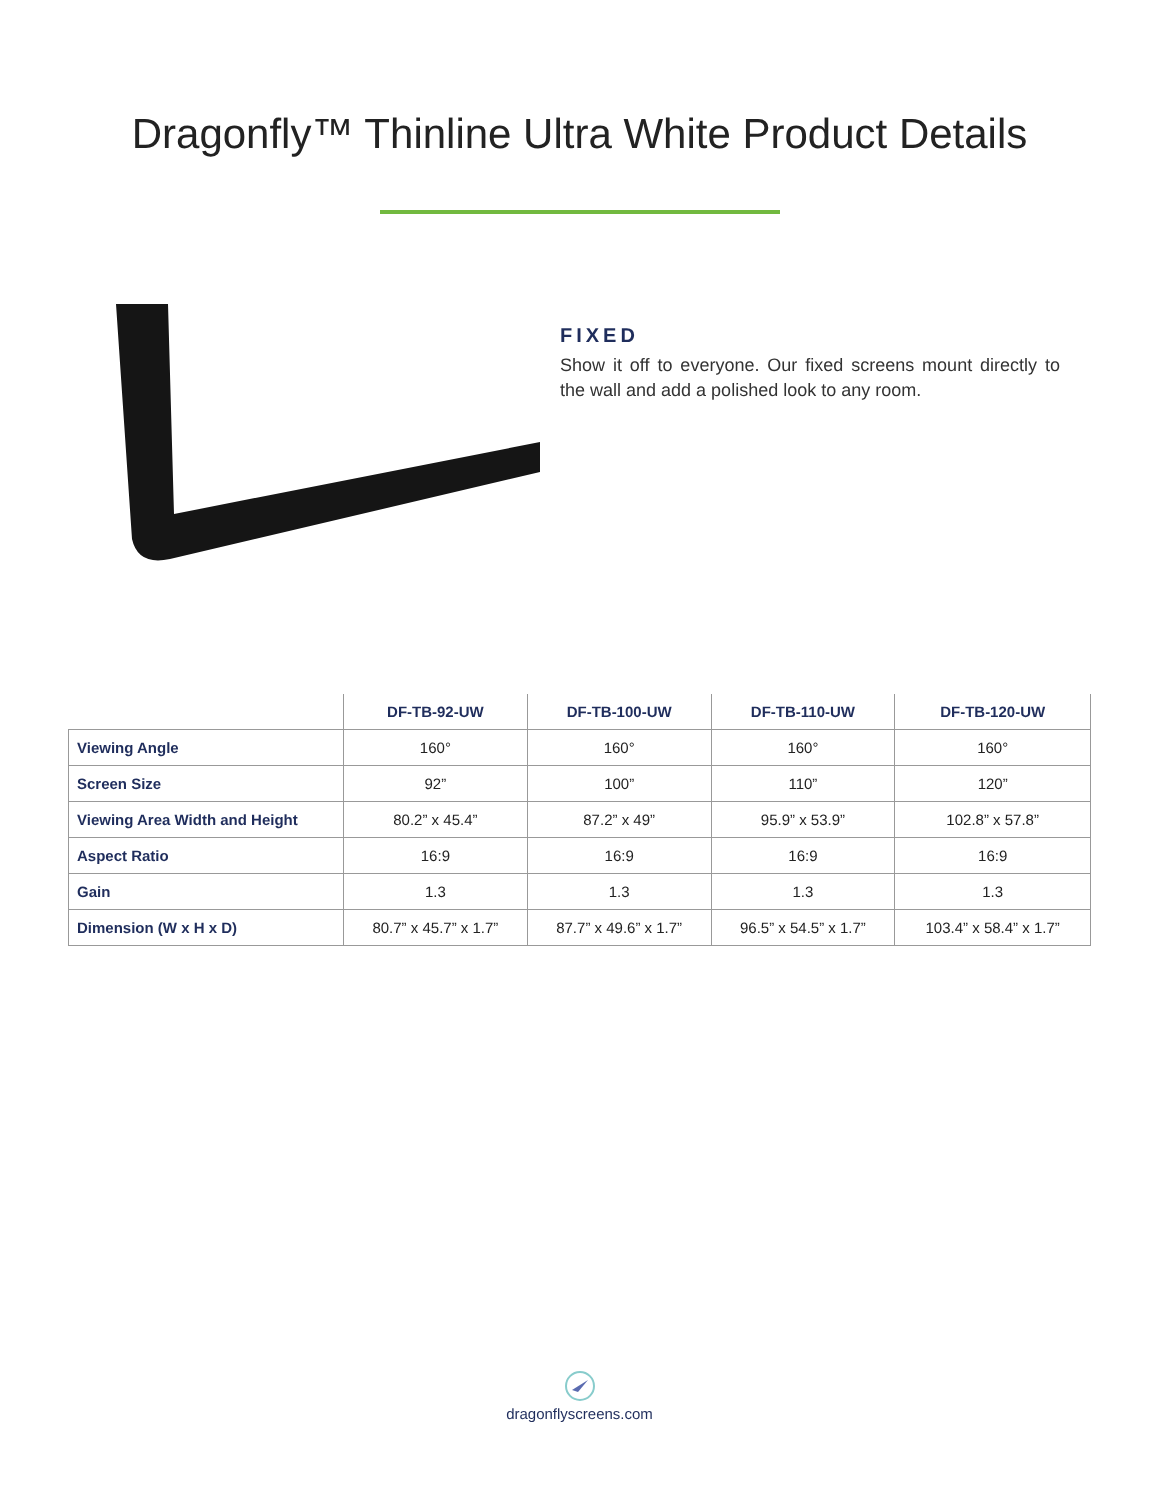Dragonfly™ Thinline Ultra White Product Details
FIXED
Show it off to everyone. Our fixed screens mount directly to the wall and add a polished look to any room.
| | DF-TB-92-UW | DF-TB-100-UW | DF-TB-110-UW | DF-TB-120-UW |
| --- | --- | --- | --- | --- |
| Viewing Angle | 160° | 160° | 160° | 160° |
| Screen Size | 92” | 100” | 110” | 120” |
| Viewing Area Width and Height | 80.2” x 45.4” | 87.2” x 49” | 95.9” x 53.9” | 102.8” x 57.8” |
| Aspect Ratio | 16:9 | 16:9 | 16:9 | 16:9 |
| Gain | 1.3 | 1.3 | 1.3 | 1.3 |
| Dimension (W x H x D) | 80.7” x 45.7” x 1.7” | 87.7” x 49.6” x 1.7” | 96.5” x 54.5” x 1.7” | 103.4” x 58.4” x 1.7” |
dragonflyscreens.com